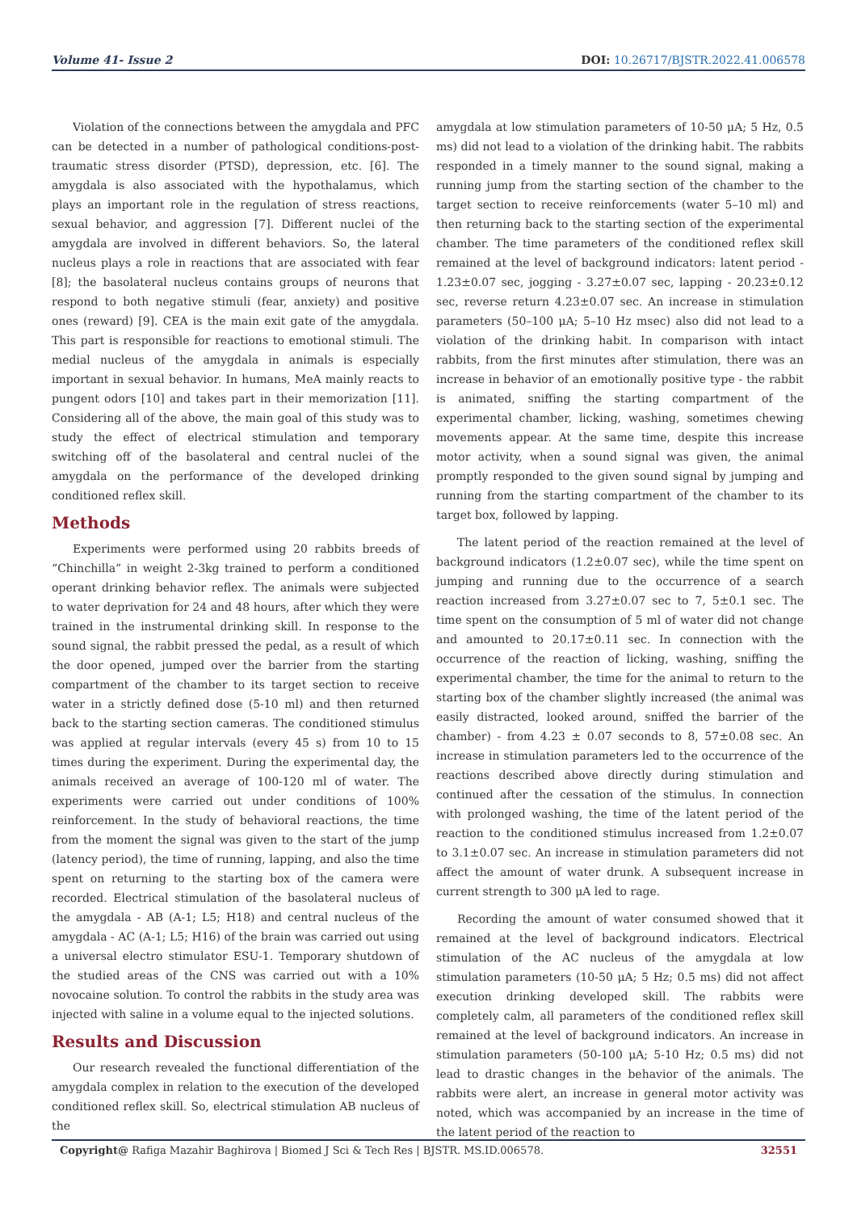Volume 41- Issue 2 DOI: 10.26717/BJSTR.2022.41.006578
Violation of the connections between the amygdala and PFC can be detected in a number of pathological conditions-post-traumatic stress disorder (PTSD), depression, etc. [6]. The amygdala is also associated with the hypothalamus, which plays an important role in the regulation of stress reactions, sexual behavior, and aggression [7]. Different nuclei of the amygdala are involved in different behaviors. So, the lateral nucleus plays a role in reactions that are associated with fear [8]; the basolateral nucleus contains groups of neurons that respond to both negative stimuli (fear, anxiety) and positive ones (reward) [9]. CEA is the main exit gate of the amygdala. This part is responsible for reactions to emotional stimuli. The medial nucleus of the amygdala in animals is especially important in sexual behavior. In humans, MeA mainly reacts to pungent odors [10] and takes part in their memorization [11]. Considering all of the above, the main goal of this study was to study the effect of electrical stimulation and temporary switching off of the basolateral and central nuclei of the amygdala on the performance of the developed drinking conditioned reflex skill.
Methods
Experiments were performed using 20 rabbits breeds of “Chinchilla” in weight 2-3kg trained to perform a conditioned operant drinking behavior reflex. The animals were subjected to water deprivation for 24 and 48 hours, after which they were trained in the instrumental drinking skill. In response to the sound signal, the rabbit pressed the pedal, as a result of which the door opened, jumped over the barrier from the starting compartment of the chamber to its target section to receive water in a strictly defined dose (5-10 ml) and then returned back to the starting section cameras. The conditioned stimulus was applied at regular intervals (every 45 s) from 10 to 15 times during the experiment. During the experimental day, the animals received an average of 100-120 ml of water. The experiments were carried out under conditions of 100% reinforcement. In the study of behavioral reactions, the time from the moment the signal was given to the start of the jump (latency period), the time of running, lapping, and also the time spent on returning to the starting box of the camera were recorded. Electrical stimulation of the basolateral nucleus of the amygdala - AB (A-1; L5; H18) and central nucleus of the amygdala - AC (A-1; L5; H16) of the brain was carried out using a universal electro stimulator ESU-1. Temporary shutdown of the studied areas of the CNS was carried out with a 10% novocaine solution. To control the rabbits in the study area was injected with saline in a volume equal to the injected solutions.
Results and Discussion
Our research revealed the functional differentiation of the amygdala complex in relation to the execution of the developed conditioned reflex skill. So, electrical stimulation AB nucleus of the
amygdala at low stimulation parameters of 10-50 μA; 5 Hz, 0.5 ms) did not lead to a violation of the drinking habit. The rabbits responded in a timely manner to the sound signal, making a running jump from the starting section of the chamber to the target section to receive reinforcements (water 5–10 ml) and then returning back to the starting section of the experimental chamber. The time parameters of the conditioned reflex skill remained at the level of background indicators: latent period - 1.23±0.07 sec, jogging - 3.27±0.07 sec, lapping - 20.23±0.12 sec, reverse return 4.23±0.07 sec. An increase in stimulation parameters (50–100 μA; 5–10 Hz msec) also did not lead to a violation of the drinking habit. In comparison with intact rabbits, from the first minutes after stimulation, there was an increase in behavior of an emotionally positive type - the rabbit is animated, sniffing the starting compartment of the experimental chamber, licking, washing, sometimes chewing movements appear. At the same time, despite this increase motor activity, when a sound signal was given, the animal promptly responded to the given sound signal by jumping and running from the starting compartment of the chamber to its target box, followed by lapping.
The latent period of the reaction remained at the level of background indicators (1.2±0.07 sec), while the time spent on jumping and running due to the occurrence of a search reaction increased from 3.27±0.07 sec to 7, 5±0.1 sec. The time spent on the consumption of 5 ml of water did not change and amounted to 20.17±0.11 sec. In connection with the occurrence of the reaction of licking, washing, sniffing the experimental chamber, the time for the animal to return to the starting box of the chamber slightly increased (the animal was easily distracted, looked around, sniffed the barrier of the chamber) - from 4.23 ± 0.07 seconds to 8, 57±0.08 sec. An increase in stimulation parameters led to the occurrence of the reactions described above directly during stimulation and continued after the cessation of the stimulus. In connection with prolonged washing, the time of the latent period of the reaction to the conditioned stimulus increased from 1.2±0.07 to 3.1±0.07 sec. An increase in stimulation parameters did not affect the amount of water drunk. A subsequent increase in current strength to 300 μA led to rage.
Recording the amount of water consumed showed that it remained at the level of background indicators. Electrical stimulation of the AC nucleus of the amygdala at low stimulation parameters (10-50 μA; 5 Hz; 0.5 ms) did not affect execution drinking developed skill. The rabbits were completely calm, all parameters of the conditioned reflex skill remained at the level of background indicators. An increase in stimulation parameters (50-100 μA; 5-10 Hz; 0.5 ms) did not lead to drastic changes in the behavior of the animals. The rabbits were alert, an increase in general motor activity was noted, which was accompanied by an increase in the time of the latent period of the reaction to
Copyright@ Rafiga Mazahir Baghirova | Biomed J Sci & Tech Res | BJSTR. MS.ID.006578. 32551